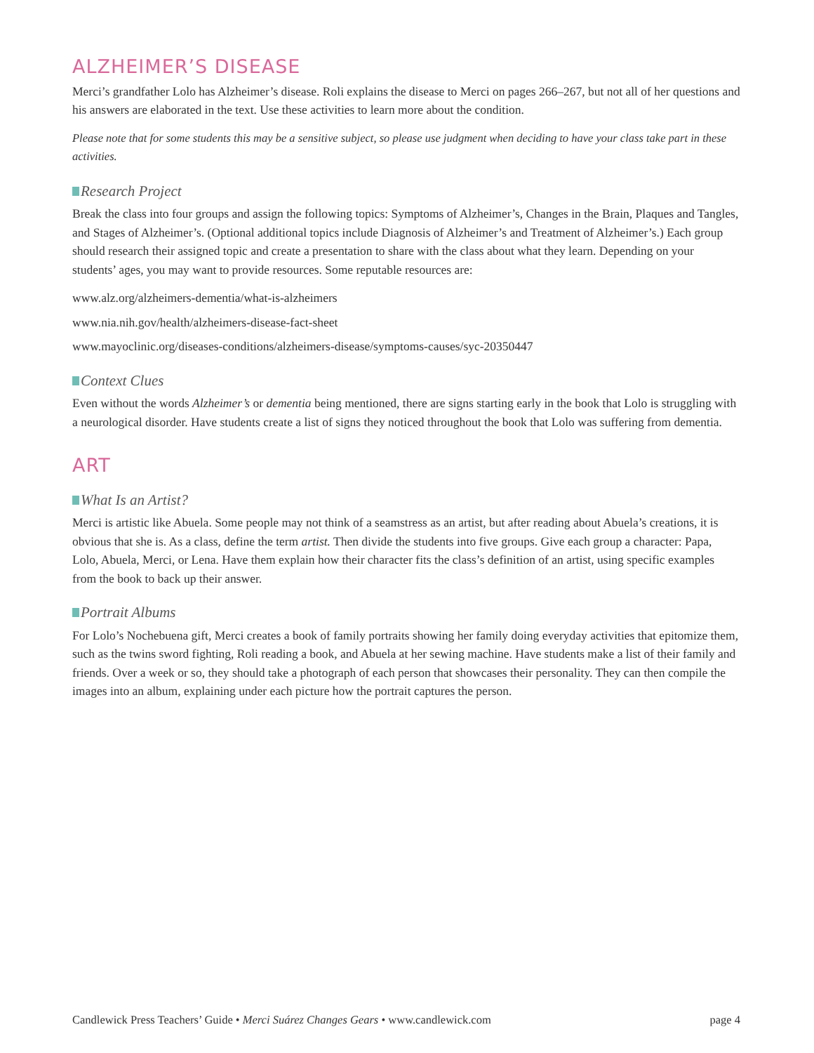ALZHEIMER’S DISEASE
Merci’s grandfather Lolo has Alzheimer’s disease. Roli explains the disease to Merci on pages 266–267, but not all of her questions and his answers are elaborated in the text. Use these activities to learn more about the condition.
Please note that for some students this may be a sensitive subject, so please use judgment when deciding to have your class take part in these activities.
Research Project
Break the class into four groups and assign the following topics: Symptoms of Alzheimer’s, Changes in the Brain, Plaques and Tangles, and Stages of Alzheimer’s. (Optional additional topics include Diagnosis of Alzheimer’s and Treatment of Alzheimer’s.) Each group should research their assigned topic and create a presentation to share with the class about what they learn. Depending on your students’ ages, you may want to provide resources. Some reputable resources are:
www.alz.org/alzheimers-dementia/what-is-alzheimers
www.nia.nih.gov/health/alzheimers-disease-fact-sheet
www.mayoclinic.org/diseases-conditions/alzheimers-disease/symptoms-causes/syc-20350447
Context Clues
Even without the words Alzheimer’s or dementia being mentioned, there are signs starting early in the book that Lolo is struggling with a neurological disorder. Have students create a list of signs they noticed throughout the book that Lolo was suffering from dementia.
ART
What Is an Artist?
Merci is artistic like Abuela. Some people may not think of a seamstress as an artist, but after reading about Abuela’s creations, it is obvious that she is. As a class, define the term artist. Then divide the students into five groups. Give each group a character: Papa, Lolo, Abuela, Merci, or Lena. Have them explain how their character fits the class’s definition of an artist, using specific examples from the book to back up their answer.
Portrait Albums
For Lolo’s Nochebuena gift, Merci creates a book of family portraits showing her family doing everyday activities that epitomize them, such as the twins sword fighting, Roli reading a book, and Abuela at her sewing machine. Have students make a list of their family and friends. Over a week or so, they should take a photograph of each person that showcases their personality. They can then compile the images into an album, explaining under each picture how the portrait captures the person.
Candlewick Press Teachers’ Guide • Merci Suárez Changes Gears • www.candlewick.com page 4